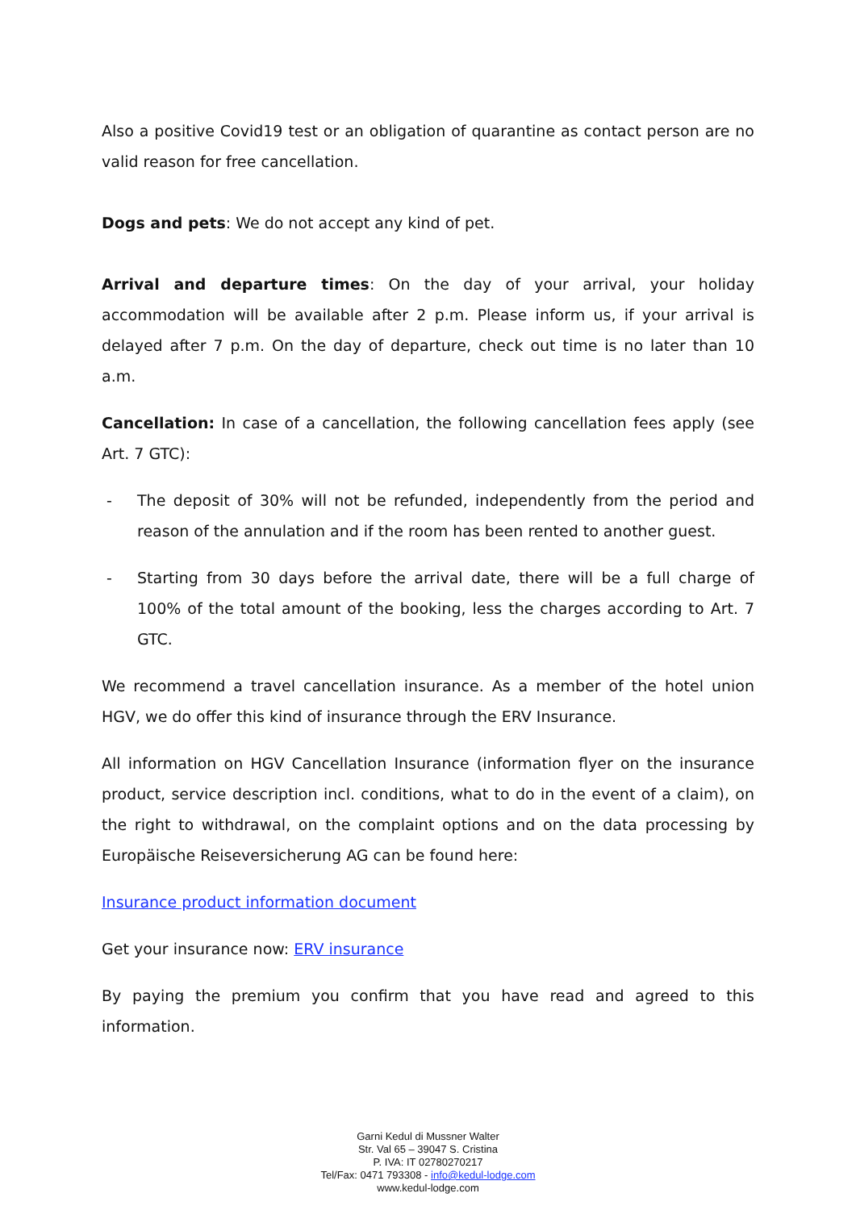Also a positive Covid19 test or an obligation of quarantine as contact person are no valid reason for free cancellation.
Dogs and pets: We do not accept any kind of pet.
Arrival and departure times: On the day of your arrival, your holiday accommodation will be available after 2 p.m. Please inform us, if your arrival is delayed after 7 p.m. On the day of departure, check out time is no later than 10 a.m.
Cancellation: In case of a cancellation, the following cancellation fees apply (see Art. 7 GTC):
- The deposit of 30% will not be refunded, independently from the period and reason of the annulation and if the room has been rented to another guest.
- Starting from 30 days before the arrival date, there will be a full charge of 100% of the total amount of the booking, less the charges according to Art. 7 GTC.
We recommend a travel cancellation insurance. As a member of the hotel union HGV, we do offer this kind of insurance through the ERV Insurance.
All information on HGV Cancellation Insurance (information flyer on the insurance product, service description incl. conditions, what to do in the event of a claim), on the right to withdrawal, on the complaint options and on the data processing by Europäische Reiseversicherung AG can be found here:
Insurance product information document
Get your insurance now: ERV insurance
By paying the premium you confirm that you have read and agreed to this information.
Garni Kedul di Mussner Walter
Str. Val 65 – 39047 S. Cristina
P. IVA: IT 02780270217
Tel/Fax: 0471 793308 - info@kedul-lodge.com
www.kedul-lodge.com